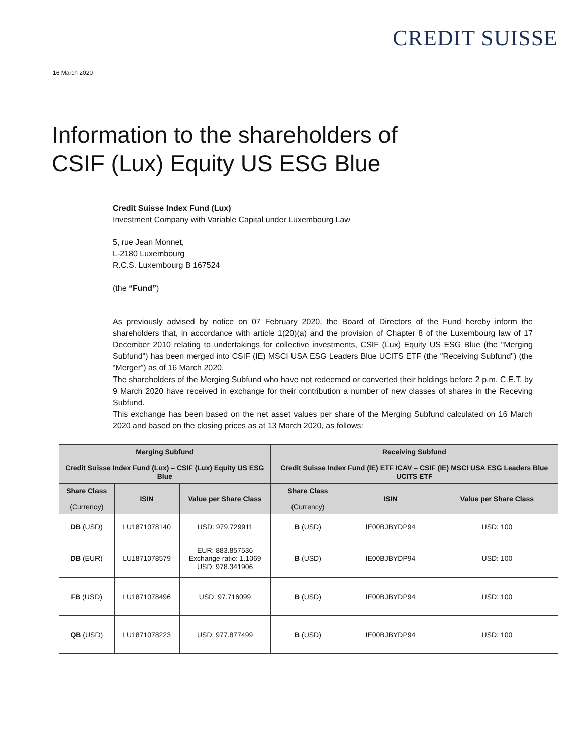CREDIT SUISSE
16 March 2020
Information to the shareholders of
CSIF (Lux) Equity US ESG Blue
Credit Suisse Index Fund (Lux)
Investment Company with Variable Capital under Luxembourg Law
5, rue Jean Monnet,
L-2180 Luxembourg
R.C.S. Luxembourg B 167524
(the “Fund”)
As previously advised by notice on 07 February 2020, the Board of Directors of the Fund hereby inform the shareholders that, in accordance with article 1(20)(a) and the provision of Chapter 8 of the Luxembourg law of 17 December 2010 relating to undertakings for collective investments, CSIF (Lux) Equity US ESG Blue (the "Merging Subfund") has been merged into CSIF (IE) MSCI USA ESG Leaders Blue UCITS ETF (the "Receiving Subfund") (the “Merger”) as of 16 March 2020.
The shareholders of the Merging Subfund who have not redeemed or converted their holdings before 2 p.m. C.E.T. by 9 March 2020 have received in exchange for their contribution a number of new classes of shares in the Receving Subfund.
This exchange has been based on the net asset values per share of the Merging Subfund calculated on 16 March 2020 and based on the closing prices as at 13 March 2020, as follows:
| Merging Subfund Credit Suisse Index Fund (Lux) – CSIF (Lux) Equity US ESG Blue | | | Receiving Subfund Credit Suisse Index Fund (IE) ETF ICAV – CSIF (IE) MSCI USA ESG Leaders Blue UCITS ETF | | |
| --- | --- | --- | --- | --- | --- |
| Share Class (Currency) | ISIN | Value per Share Class | Share Class (Currency) | ISIN | Value per Share Class |
| DB (USD) | LU1871078140 | USD: 979.729911 | B (USD) | IE00BJBYDP94 | USD: 100 |
| DB (EUR) | LU1871078579 | EUR: 883.857536 Exchange ratio: 1.1069 USD: 978.341906 | B (USD) | IE00BJBYDP94 | USD: 100 |
| FB (USD) | LU1871078496 | USD: 97.716099 | B (USD) | IE00BJBYDP94 | USD: 100 |
| QB (USD) | LU1871078223 | USD: 977.877499 | B (USD) | IE00BJBYDP94 | USD: 100 |